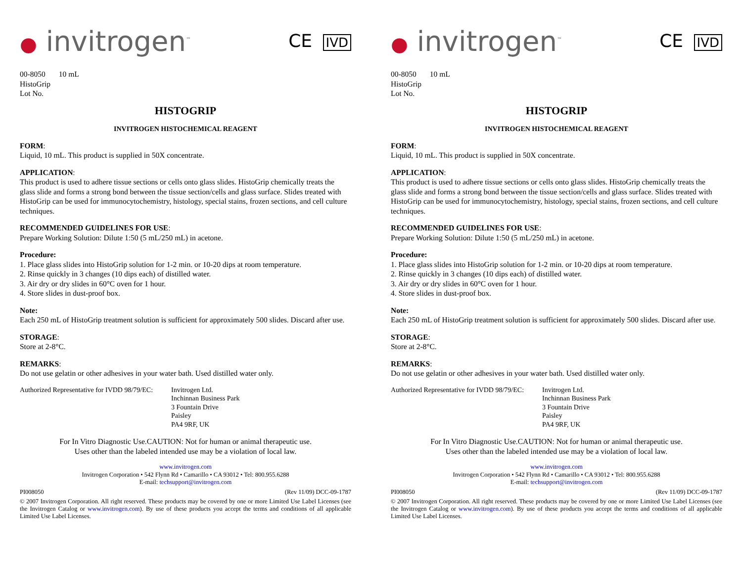● invitrogen<sup>™</sup>
CE IVD
00-8050 10 mL
HistoGrip
Lot No.
HISTOGRIP
INVITROGEN HISTOCHEMICAL REAGENT
FORM:
Liquid, 10 mL. This product is supplied in 50X concentrate.
APPLICATION:
This product is used to adhere tissue sections or cells onto glass slides. HistoGrip chemically treats the glass slide and forms a strong bond between the tissue section/cells and glass surface. Slides treated with HistoGrip can be used for immunocytochemistry, histology, special stains, frozen sections, and cell culture techniques.
RECOMMENDED GUIDELINES FOR USE:
Prepare Working Solution: Dilute 1:50 (5 mL/250 mL) in acetone.
Procedure:
1. Place glass slides into HistoGrip solution for 1-2 min. or 10-20 dips at room temperature.
2. Rinse quickly in 3 changes (10 dips each) of distilled water.
3. Air dry or dry slides in 60°C oven for 1 hour.
4. Store slides in dust-proof box.
Note:
Each 250 mL of HistoGrip treatment solution is sufficient for approximately 500 slides. Discard after use.
STORAGE:
Store at 2-8°C.
REMARKS:
Do not use gelatin or other adhesives in your water bath. Used distilled water only.
Authorized Representative for IVDD 98/79/EC:
Invitrogen Ltd.
Inchinnan Business Park
3 Fountain Drive
Paisley
PA4 9RF, UK
For In Vitro Diagnostic Use.CAUTION: Not for human or animal therapeutic use.
Uses other than the labeled intended use may be a violation of local law.
www.invitrogen.com
Invitrogen Corporation • 542 Flynn Rd • Camarillo • CA 93012 • Tel: 800.955.6288
E-mail: techsupport@invitrogen.com
PI008050 (Rev 11/09) DCC-09-1787
© 2007 Invitrogen Corporation. All right reserved. These products may be covered by one or more Limited Use Label Licenses (see the Invitrogen Catalog or www.invitrogen.com). By use of these products you accept the terms and conditions of all applicable Limited Use Label Licenses.
● invitrogen<sup>™</sup>
CE IVD
00-8050 10 mL
HistoGrip
Lot No.
HISTOGRIP
INVITROGEN HISTOCHEMICAL REAGENT
FORM:
Liquid, 10 mL. This product is supplied in 50X concentrate.
APPLICATION:
This product is used to adhere tissue sections or cells onto glass slides. HistoGrip chemically treats the glass slide and forms a strong bond between the tissue section/cells and glass surface. Slides treated with HistoGrip can be used for immunocytochemistry, histology, special stains, frozen sections, and cell culture techniques.
RECOMMENDED GUIDELINES FOR USE:
Prepare Working Solution: Dilute 1:50 (5 mL/250 mL) in acetone.
Procedure:
1. Place glass slides into HistoGrip solution for 1-2 min. or 10-20 dips at room temperature.
2. Rinse quickly in 3 changes (10 dips each) of distilled water.
3. Air dry or dry slides in 60°C oven for 1 hour.
4. Store slides in dust-proof box.
Note:
Each 250 mL of HistoGrip treatment solution is sufficient for approximately 500 slides. Discard after use.
STORAGE:
Store at 2-8°C.
REMARKS:
Do not use gelatin or other adhesives in your water bath. Used distilled water only.
Authorized Representative for IVDD 98/79/EC:
Invitrogen Ltd.
Inchinnan Business Park
3 Fountain Drive
Paisley
PA4 9RF, UK
For In Vitro Diagnostic Use.CAUTION: Not for human or animal therapeutic use.
Uses other than the labeled intended use may be a violation of local law.
www.invitrogen.com
Invitrogen Corporation • 542 Flynn Rd • Camarillo • CA 93012 • Tel: 800.955.6288
E-mail: techsupport@invitrogen.com
PI008050 (Rev 11/09) DCC-09-1787
© 2007 Invitrogen Corporation. All right reserved. These products may be covered by one or more Limited Use Label Licenses (see the Invitrogen Catalog or www.invitrogen.com). By use of these products you accept the terms and conditions of all applicable Limited Use Label Licenses.